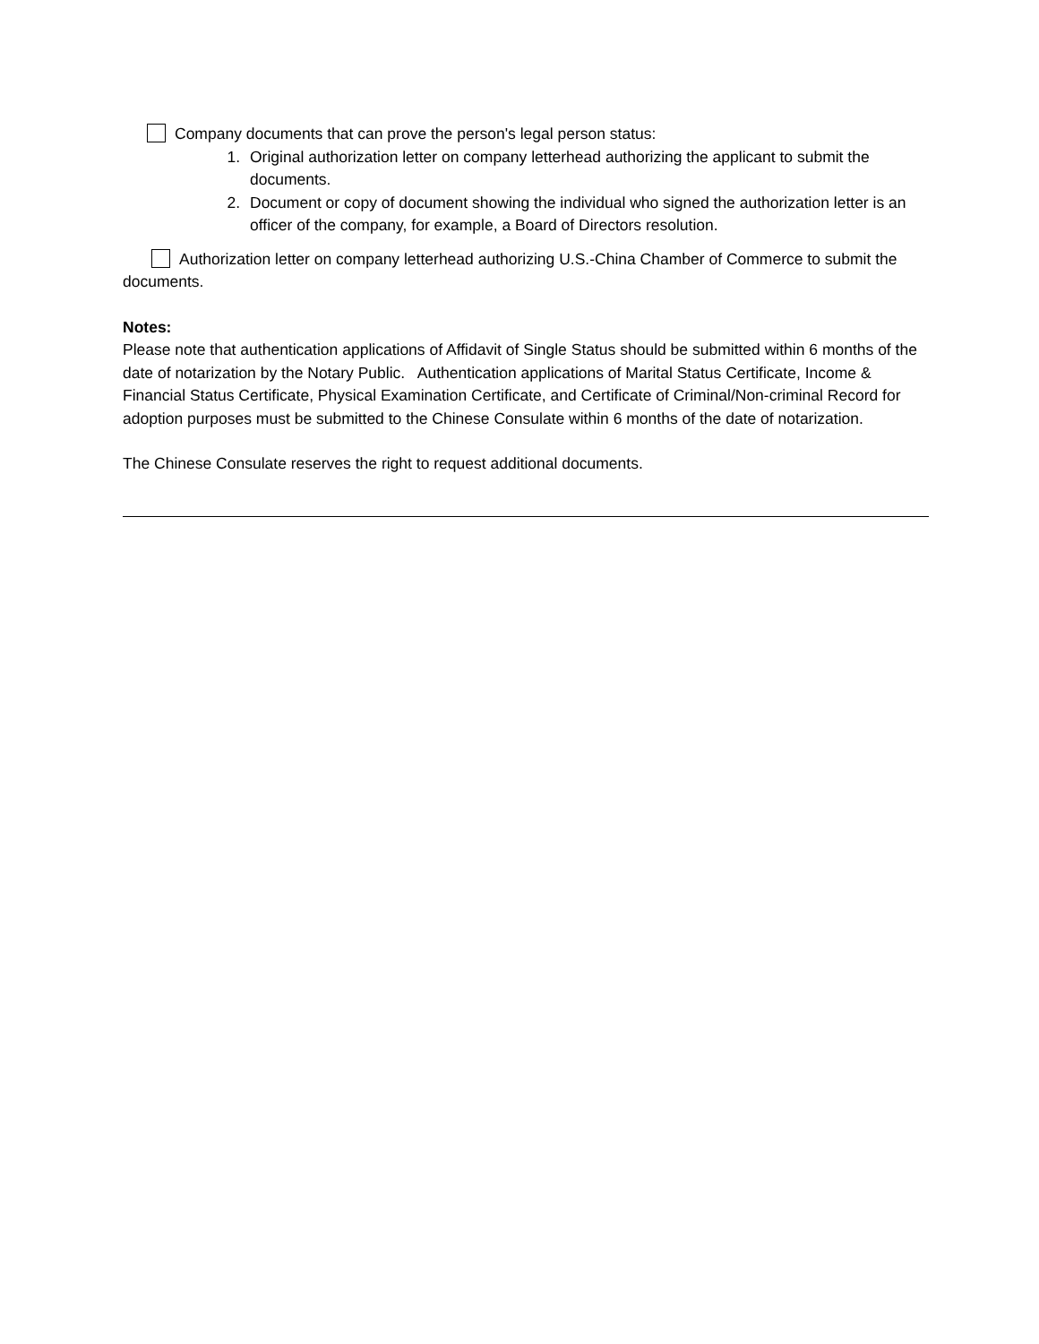Company documents that can prove the person's legal person status:
1. Original authorization letter on company letterhead authorizing the applicant to submit the documents.
2. Document or copy of document showing the individual who signed the authorization letter is an officer of the company, for example, a Board of Directors resolution.
Authorization letter on company letterhead authorizing U.S.-China Chamber of Commerce to submit the documents.
Notes:
Please note that authentication applications of Affidavit of Single Status should be submitted within 6 months of the date of notarization by the Notary Public. Authentication applications of Marital Status Certificate, Income & Financial Status Certificate, Physical Examination Certificate, and Certificate of Criminal/Non-criminal Record for adoption purposes must be submitted to the Chinese Consulate within 6 months of the date of notarization.
The Chinese Consulate reserves the right to request additional documents.